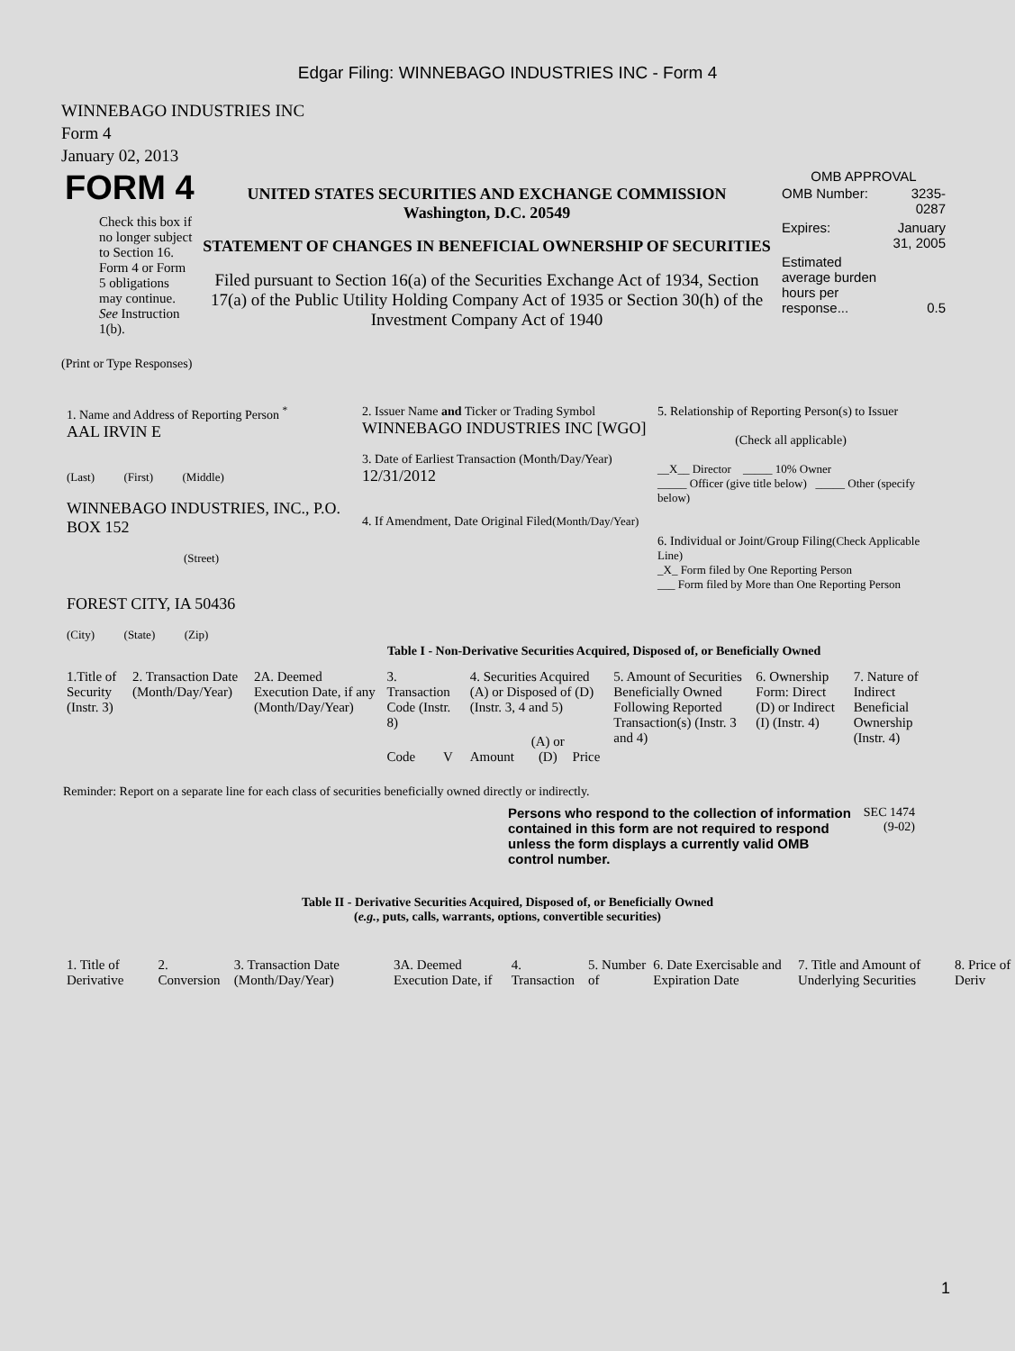Edgar Filing: WINNEBAGO INDUSTRIES INC - Form 4
WINNEBAGO INDUSTRIES INC
Form 4
January 02, 2013
| FORM 4 Check this box if no longer subject to Section 16. Form 4 or Form 5 obligations may continue. See Instruction 1(b). | UNITED STATES SECURITIES AND EXCHANGE COMMISSION Washington, D.C. 20549 STATEMENT OF CHANGES IN BENEFICIAL OWNERSHIP OF SECURITIES Filed pursuant to Section 16(a) of the Securities Exchange Act of 1934, Section 17(a) of the Public Utility Holding Company Act of 1935 or Section 30(h) of the Investment Company Act of 1940 | OMB APPROVAL / OMB Number: / 3235-0287 / / Expires: / January 31, 2005 / / Estimated average burden hours per response... / 0.5 / |
(Print or Type Responses)
| 1. Name and Address of Reporting Person <sup>*</sup> AAL IRVIN E (Last) (First) (Middle) WINNEBAGO INDUSTRIES, INC., P.O. BOX 152 (Street) FOREST CITY, IA 50436 (City) (State) (Zip) | 2. Issuer Name and Ticker or Trading Symbol WINNEBAGO INDUSTRIES INC [WGO] 3. Date of Earliest Transaction (Month/Day/Year) 12/31/2012 4. If Amendment, Date Original Filed (Month/Day/Year) | 5. Relationship of Reporting Person(s) to Issuer (Check all applicable) __X__ Director _____ 10% Owner _____ Officer (give title below) _____ Other (specify below) 6. Individual or Joint/Group Filing (Check Applicable Line) _X_ Form filed by One Reporting Person ___ Form filed by More than One Reporting Person |
Table I - Non-Derivative Securities Acquired, Disposed of, or Beneficially Owned
| 1.Title of Security (Instr. 3) | 2. Transaction Date (Month/Day/Year) | 2A. Deemed Execution Date, if any (Month/Day/Year) | 3. Transaction Code (Instr. 8) | | 4. Securities Acquired (A) or Disposed of (D) (Instr. 3, 4 and 5) | | | 5. Amount of Securities Beneficially Owned Following Reported Transaction(s) (Instr. 3 and 4) | 6. Ownership Form: Direct (D) or Indirect (I) (Instr. 4) | 7. Nature of Indirect Beneficial Ownership (Instr. 4) |
| | | | Code | V | Amount | (A) or (D) | Price | | | |
Reminder: Report on a separate line for each class of securities beneficially owned directly or indirectly.
| Persons who respond to the collection of information contained in this form are not required to respond unless the form displays a currently valid OMB control number. | SEC 1474 (9-02) |
Table II - Derivative Securities Acquired, Disposed of, or Beneficially Owned
(e.g., puts, calls, warrants, options, convertible securities)
| 1. Title of Derivative | 2. Conversion | 3. Transaction Date (Month/Day/Year) | 3A. Deemed Execution Date, if | 4. Transaction | 5. Number of | 6. Date Exercisable and Expiration Date | 7. Title and Amount of Underlying Securities | 8. Price of Deriv |
1